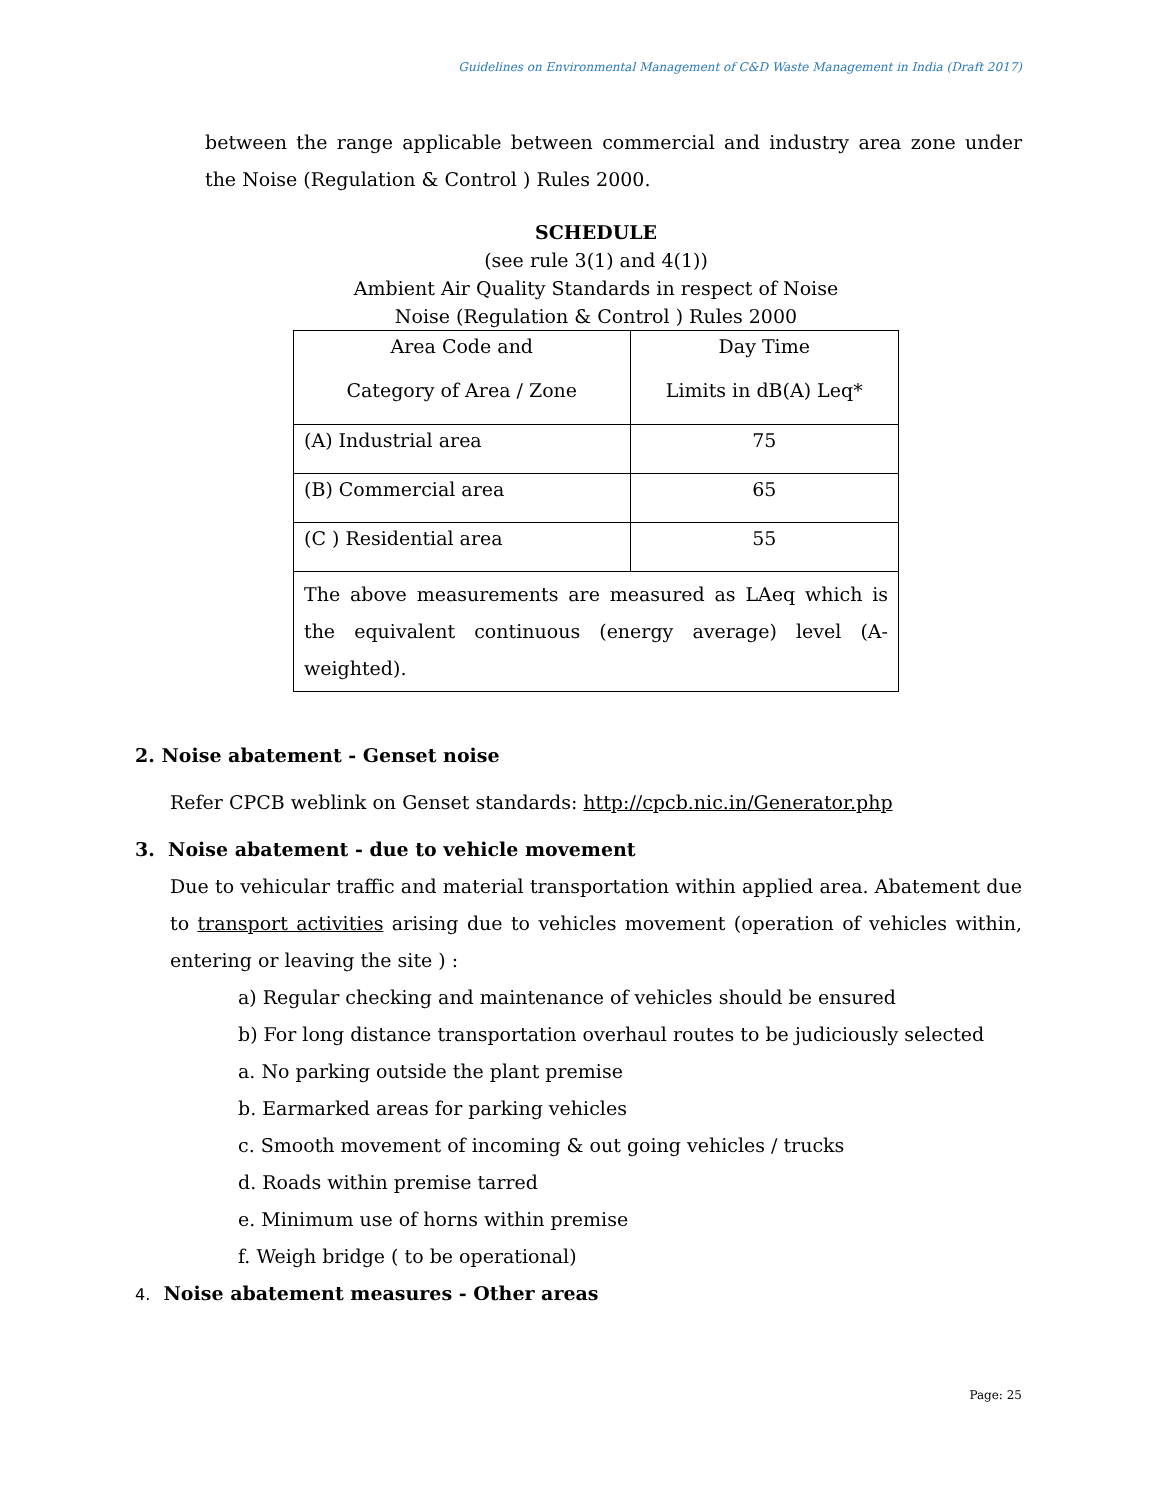Guidelines on Environmental Management of C&D Waste Management in India (Draft 2017)
between the range applicable between commercial and industry area zone under the Noise (Regulation & Control ) Rules 2000.
SCHEDULE
(see rule 3(1) and 4(1))
Ambient Air Quality Standards in respect of Noise
Noise (Regulation & Control ) Rules 2000
| Area Code and Category of Area / Zone | Day Time Limits in dB(A) Leq* |
| (A) Industrial area | 75 |
| (B) Commercial area | 65 |
| (C ) Residential area | 55 |
| The above measurements are measured as LAeq which is the equivalent continuous (energy average) level (A-weighted). | |
2. Noise abatement - Genset noise
Refer CPCB weblink on Genset standards: http://cpcb.nic.in/Generator.php
3. Noise abatement - due to vehicle movement
Due to vehicular traffic and material transportation within applied area. Abatement due to transport activities arising due to vehicles movement (operation of vehicles within, entering or leaving the site ) :
a) Regular checking and maintenance of vehicles should be ensured
b) For long distance transportation overhaul routes to be judiciously selected
a. No parking outside the plant premise
b. Earmarked areas for parking vehicles
c. Smooth movement of incoming & out going vehicles / trucks
d. Roads within premise tarred
e. Minimum use of horns within premise
f. Weigh bridge ( to be operational)
4. Noise abatement measures - Other areas
Page: 25